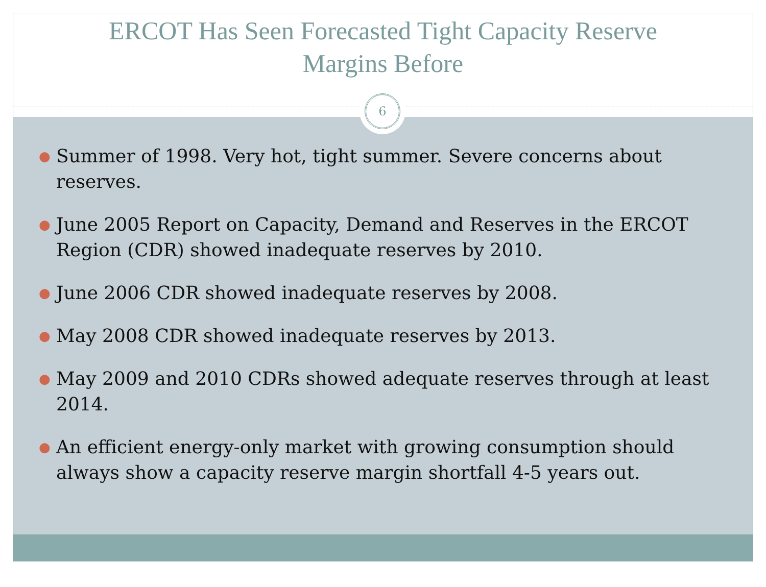ERCOT Has Seen Forecasted Tight Capacity Reserve
Margins Before
6
● Summer of 1998. Very hot, tight summer. Severe concerns about reserves.
● June 2005 Report on Capacity, Demand and Reserves in the ERCOT Region (CDR) showed inadequate reserves by 2010.
● June 2006 CDR showed inadequate reserves by 2008.
● May 2008 CDR showed inadequate reserves by 2013.
● May 2009 and 2010 CDRs showed adequate reserves through at least 2014.
● An efficient energy-only market with growing consumption should always show a capacity reserve margin shortfall 4-5 years out.